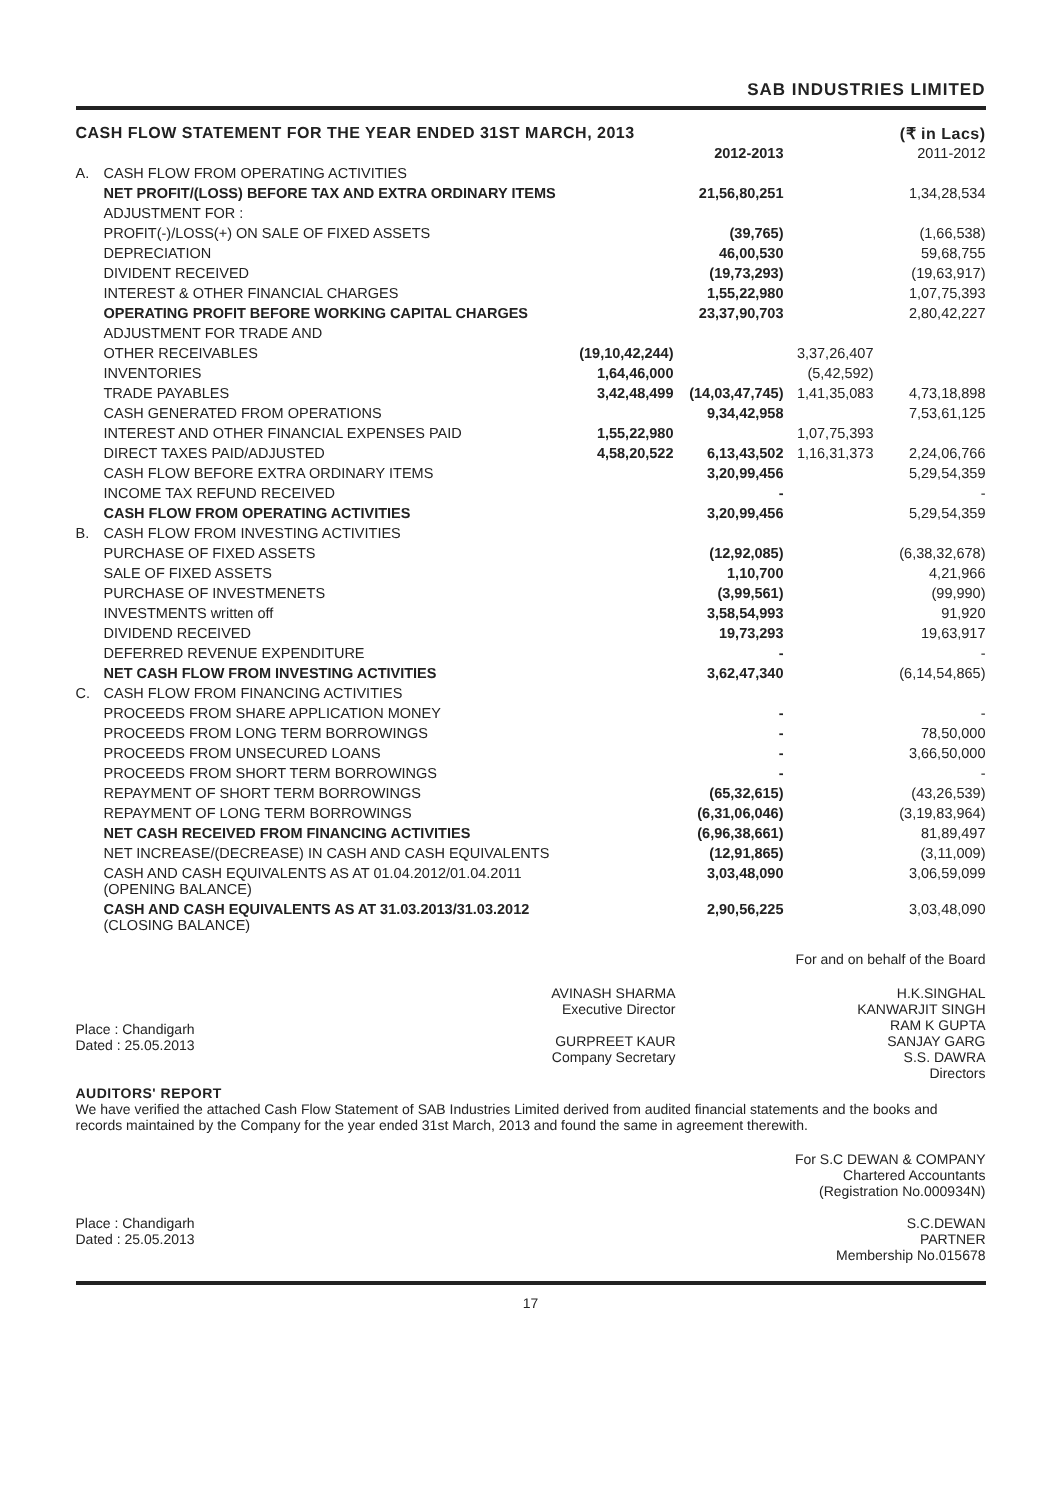SAB INDUSTRIES LIMITED
CASH FLOW STATEMENT FOR THE YEAR ENDED 31ST MARCH, 2013 (₹ in Lacs)
| | | | 2012-2013 | | 2011-2012 |
| A. | CASH FLOW FROM OPERATING ACTIVITIES | | | | |
| | NET PROFIT/(LOSS) BEFORE TAX AND EXTRA ORDINARY ITEMS | | 21,56,80,251 | | 1,34,28,534 |
| | ADJUSTMENT FOR : | | | | |
| | PROFIT(-)/LOSS(+) ON SALE OF FIXED ASSETS | | (39,765) | | (1,66,538) |
| | DEPRECIATION | | 46,00,530 | | 59,68,755 |
| | DIVIDENT RECEIVED | | (19,73,293) | | (19,63,917) |
| | INTEREST & OTHER FINANCIAL CHARGES | | 1,55,22,980 | | 1,07,75,393 |
| | OPERATING PROFIT BEFORE WORKING CAPITAL CHARGES | | 23,37,90,703 | | 2,80,42,227 |
| | ADJUSTMENT FOR TRADE AND | | | | |
| | OTHER RECEIVABLES | (19,10,42,244) | | 3,37,26,407 | |
| | INVENTORIES | 1,64,46,000 | | (5,42,592) | |
| | TRADE PAYABLES | 3,42,48,499 | (14,03,47,745) | 1,41,35,083 | 4,73,18,898 |
| | CASH GENERATED FROM OPERATIONS | | 9,34,42,958 | | 7,53,61,125 |
| | INTEREST AND OTHER FINANCIAL EXPENSES PAID | 1,55,22,980 | | 1,07,75,393 | |
| | DIRECT TAXES PAID/ADJUSTED | 4,58,20,522 | 6,13,43,502 | 1,16,31,373 | 2,24,06,766 |
| | CASH FLOW BEFORE EXTRA ORDINARY ITEMS | | 3,20,99,456 | | 5,29,54,359 |
| | INCOME TAX REFUND RECEIVED | | - | | - |
| | CASH FLOW FROM OPERATING ACTIVITIES | | 3,20,99,456 | | 5,29,54,359 |
| B. | CASH FLOW FROM INVESTING ACTIVITIES | | | | |
| | PURCHASE OF FIXED ASSETS | | (12,92,085) | | (6,38,32,678) |
| | SALE OF FIXED ASSETS | | 1,10,700 | | 4,21,966 |
| | PURCHASE OF INVESTMENETS | | (3,99,561) | | (99,990) |
| | INVESTMENTS written off | | 3,58,54,993 | | 91,920 |
| | DIVIDEND RECEIVED | | 19,73,293 | | 19,63,917 |
| | DEFERRED REVENUE EXPENDITURE | | - | | - |
| | NET CASH FLOW FROM INVESTING ACTIVITIES | | 3,62,47,340 | | (6,14,54,865) |
| C. | CASH FLOW FROM FINANCING ACTIVITIES | | | | |
| | PROCEEDS FROM SHARE APPLICATION MONEY | | - | | - |
| | PROCEEDS FROM LONG TERM BORROWINGS | | - | | 78,50,000 |
| | PROCEEDS FROM UNSECURED LOANS | | - | | 3,66,50,000 |
| | PROCEEDS FROM SHORT TERM BORROWINGS | | - | | - |
| | REPAYMENT OF SHORT TERM BORROWINGS | | (65,32,615) | | (43,26,539) |
| | REPAYMENT OF LONG TERM BORROWINGS | | (6,31,06,046) | | (3,19,83,964) |
| | NET CASH RECEIVED FROM FINANCING ACTIVITIES | | (6,96,38,661) | | 81,89,497 |
| | NET INCREASE/(DECREASE) IN CASH AND CASH EQUIVALENTS | | (12,91,865) | | (3,11,009) |
| | CASH AND CASH EQUIVALENTS AS AT 01.04.2012/01.04.2011 (OPENING BALANCE) | | 3,03,48,090 | | 3,06,59,099 |
| | CASH AND CASH EQUIVALENTS AS AT 31.03.2013/31.03.2012 (CLOSING BALANCE) | | 2,90,56,225 | | 3,03,48,090 |
For and on behalf of the Board
Place : Chandigarh
Dated : 25.05.2013
AVINASH SHARMA
Executive Director
GURPREET KAUR
Company Secretary
H.K.SINGHAL
KANWARJIT SINGH
RAM K GUPTA
SANJAY GARG
S.S. DAWRA
Directors
AUDITORS' REPORT
We have verified the attached Cash Flow Statement of SAB Industries Limited derived from audited financial statements and the books and records maintained by the Company for the year ended 31st March, 2013 and found the same in agreement therewith.
For S.C DEWAN & COMPANY
Chartered Accountants
(Registration No.000934N)
Place : Chandigarh
Dated : 25.05.2013
S.C.DEWAN
PARTNER
Membership No.015678
17